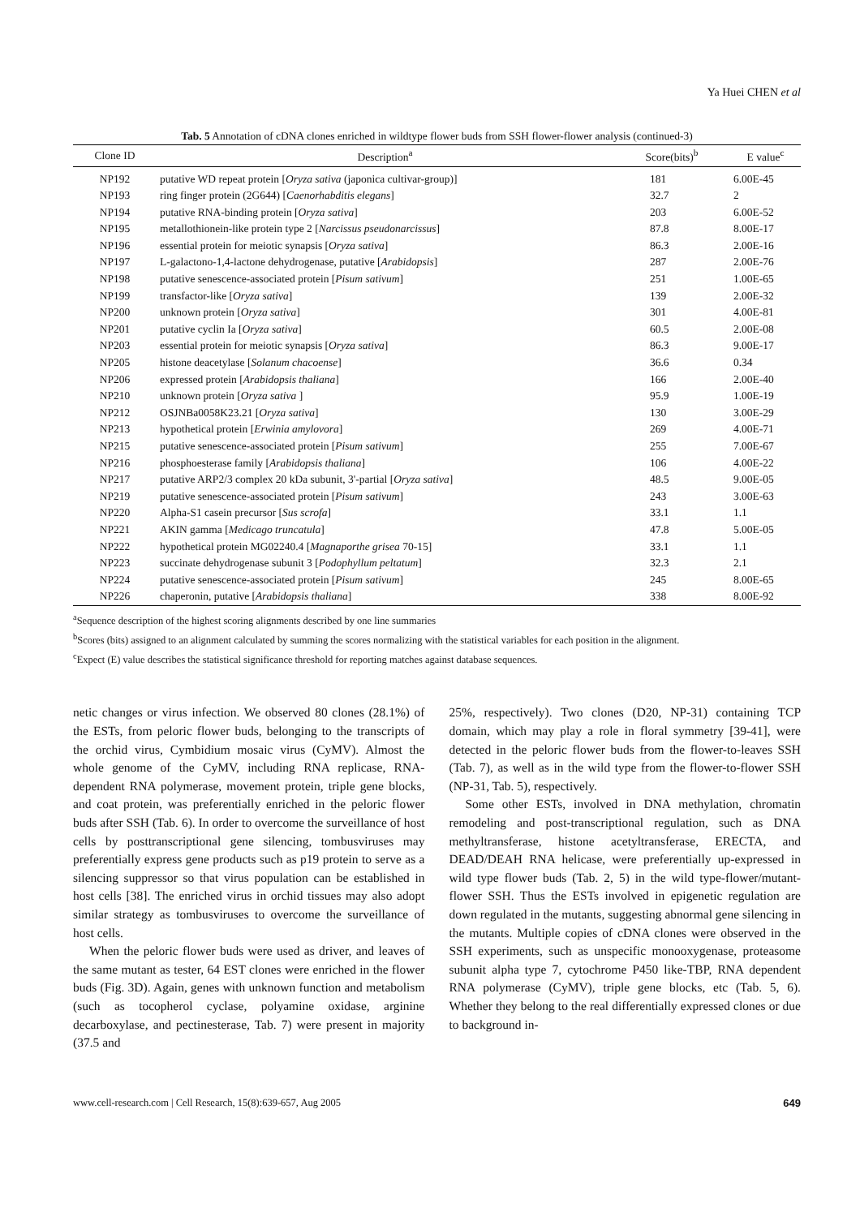Ya Huei CHEN et al
Tab. 5 Annotation of cDNA clones enriched in wildtype flower buds from SSH flower-flower analysis (continued-3)
| Clone ID | Description<sup>a</sup> | Score(bits)<sup>b</sup> | E value<sup>c</sup> |
| --- | --- | --- | --- |
| NP192 | putative WD repeat protein [ Oryza sativa (japonica cultivar-group)] | 181 | 6.00E-45 |
| NP193 | ring finger protein (2G644) [ Caenorhabditis elegans ] | 32.7 | 2 |
| NP194 | putative RNA-binding protein [ Oryza sativa ] | 203 | 6.00E-52 |
| NP195 | metallothionein-like protein type 2 [ Narcissus pseudonarcissus ] | 87.8 | 8.00E-17 |
| NP196 | essential protein for meiotic synapsis [ Oryza sativa ] | 86.3 | 2.00E-16 |
| NP197 | L-galactono-1,4-lactone dehydrogenase, putative [ Arabidopsis ] | 287 | 2.00E-76 |
| NP198 | putative senescence-associated protein [ Pisum sativum ] | 251 | 1.00E-65 |
| NP199 | transfactor-like [ Oryza sativa ] | 139 | 2.00E-32 |
| NP200 | unknown protein [ Oryza sativa ] | 301 | 4.00E-81 |
| NP201 | putative cyclin Ia [ Oryza sativa ] | 60.5 | 2.00E-08 |
| NP203 | essential protein for meiotic synapsis [ Oryza sativa ] | 86.3 | 9.00E-17 |
| NP205 | histone deacetylase [ Solanum chacoense ] | 36.6 | 0.34 |
| NP206 | expressed protein [ Arabidopsis thaliana ] | 166 | 2.00E-40 |
| NP210 | unknown protein [ Oryza sativa ] | 95.9 | 1.00E-19 |
| NP212 | OSJNBa0058K23.21 [ Oryza sativa ] | 130 | 3.00E-29 |
| NP213 | hypothetical protein [ Erwinia amylovora ] | 269 | 4.00E-71 |
| NP215 | putative senescence-associated protein [ Pisum sativum ] | 255 | 7.00E-67 |
| NP216 | phosphoesterase family [ Arabidopsis thaliana ] | 106 | 4.00E-22 |
| NP217 | putative ARP2/3 complex 20 kDa subunit, 3'-partial [ Oryza sativa ] | 48.5 | 9.00E-05 |
| NP219 | putative senescence-associated protein [ Pisum sativum ] | 243 | 3.00E-63 |
| NP220 | Alpha-S1 casein precursor [ Sus scrofa ] | 33.1 | 1.1 |
| NP221 | AKIN gamma [ Medicago truncatula ] | 47.8 | 5.00E-05 |
| NP222 | hypothetical protein MG02240.4 [ Magnaporthe grisea 70-15] | 33.1 | 1.1 |
| NP223 | succinate dehydrogenase subunit 3 [ Podophyllum peltatum ] | 32.3 | 2.1 |
| NP224 | putative senescence-associated protein [ Pisum sativum ] | 245 | 8.00E-65 |
| NP226 | chaperonin, putative [ Arabidopsis thaliana ] | 338 | 8.00E-92 |
<sup>a</sup> Sequence description of the highest scoring alignments described by one line summaries
<sup>b</sup> Scores (bits) assigned to an alignment calculated by summing the scores normalizing with the statistical variables for each position in the alignment.
<sup>c</sup> Expect (E) value describes the statistical significance threshold for reporting matches against database sequences.
netic changes or virus infection. We observed 80 clones (28.1%) of the ESTs, from peloric flower buds, belonging to the transcripts of the orchid virus, Cymbidium mosaic virus (CyMV). Almost the whole genome of the CyMV, including RNA replicase, RNA-dependent RNA polymerase, movement protein, triple gene blocks, and coat protein, was preferentially enriched in the peloric flower buds after SSH (Tab. 6). In order to overcome the surveillance of host cells by posttranscriptional gene silencing, tombusviruses may preferentially express gene products such as p19 protein to serve as a silencing suppressor so that virus population can be established in host cells [38]. The enriched virus in orchid tissues may also adopt similar strategy as tombusviruses to overcome the surveillance of host cells.
When the peloric flower buds were used as driver, and leaves of the same mutant as tester, 64 EST clones were enriched in the flower buds (Fig. 3D). Again, genes with unknown function and metabolism (such as tocopherol cyclase, polyamine oxidase, arginine decarboxylase, and pectinesterase, Tab. 7) were present in majority (37.5 and
25%, respectively). Two clones (D20, NP-31) containing TCP domain, which may play a role in floral symmetry [39-41], were detected in the peloric flower buds from the flower-to-leaves SSH (Tab. 7), as well as in the wild type from the flower-to-flower SSH (NP-31, Tab. 5), respectively.
Some other ESTs, involved in DNA methylation, chromatin remodeling and post-transcriptional regulation, such as DNA methyltransferase, histone acetyltransferase, ERECTA, and DEAD/DEAH RNA helicase, were preferentially up-expressed in wild type flower buds (Tab. 2, 5) in the wild type-flower/mutant-flower SSH. Thus the ESTs involved in epigenetic regulation are down regulated in the mutants, suggesting abnormal gene silencing in the mutants. Multiple copies of cDNA clones were observed in the SSH experiments, such as unspecific monooxygenase, proteasome subunit alpha type 7, cytochrome P450 like-TBP, RNA dependent RNA polymerase (CyMV), triple gene blocks, etc (Tab. 5, 6). Whether they belong to the real differentially expressed clones or due to background in-
www.cell-research.com | Cell Research, 15(8):639-657, Aug 2005 649